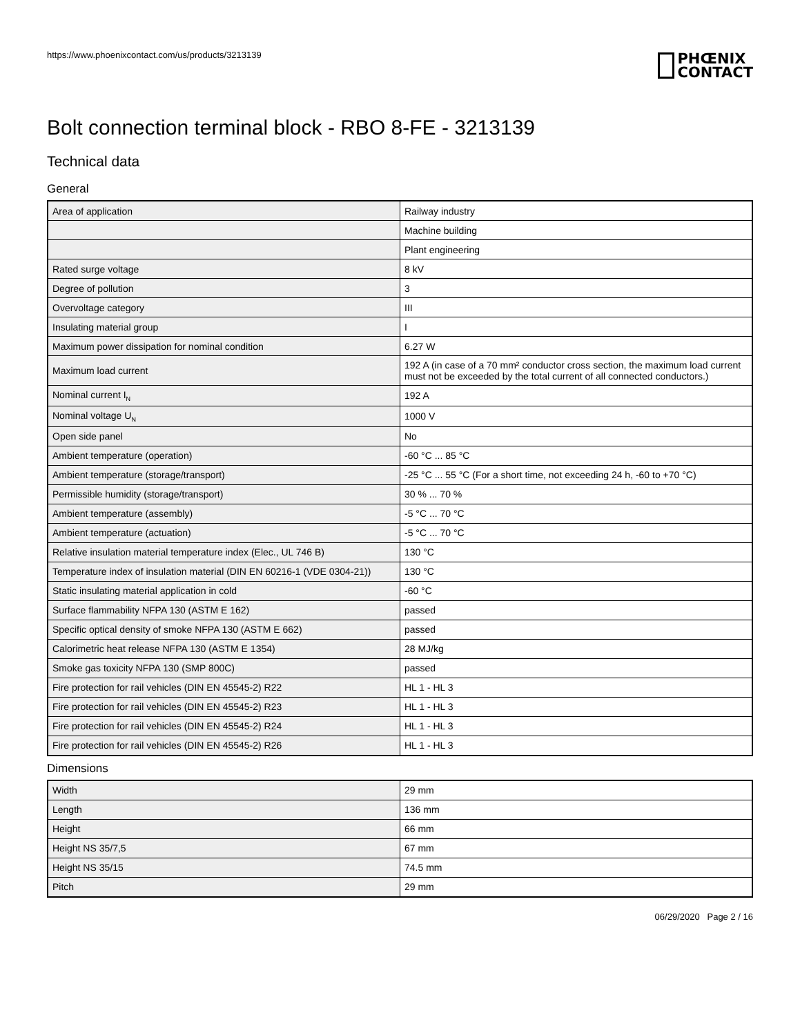https://www.phoenixcontact.com/us/products/3213139
PHŒNIX
CONTACT
Bolt connection terminal block - RBO 8-FE - 3213139
Technical data
General
| Area of application | Railway industry |
| | Machine building |
| | Plant engineering |
| Rated surge voltage | 8 kV |
| Degree of pollution | 3 |
| Overvoltage category | III |
| Insulating material group | I |
| Maximum power dissipation for nominal condition | 6.27 W |
| Maximum load current | 192 A (in case of a 70 mm² conductor cross section, the maximum load current must not be exceeded by the total current of all connected conductors.) |
| Nominal current I<sub>N</sub> | 192 A |
| Nominal voltage U<sub>N</sub> | 1000 V |
| Open side panel | No |
| Ambient temperature (operation) | -60 °C ... 85 °C |
| Ambient temperature (storage/transport) | -25 °C ... 55 °C (For a short time, not exceeding 24 h, -60 to +70 °C) |
| Permissible humidity (storage/transport) | 30 % ... 70 % |
| Ambient temperature (assembly) | -5 °C ... 70 °C |
| Ambient temperature (actuation) | -5 °C ... 70 °C |
| Relative insulation material temperature index (Elec., UL 746 B) | 130 °C |
| Temperature index of insulation material (DIN EN 60216-1 (VDE 0304-21)) | 130 °C |
| Static insulating material application in cold | -60 °C |
| Surface flammability NFPA 130 (ASTM E 162) | passed |
| Specific optical density of smoke NFPA 130 (ASTM E 662) | passed |
| Calorimetric heat release NFPA 130 (ASTM E 1354) | 28 MJ/kg |
| Smoke gas toxicity NFPA 130 (SMP 800C) | passed |
| Fire protection for rail vehicles (DIN EN 45545-2) R22 | HL 1 - HL 3 |
| Fire protection for rail vehicles (DIN EN 45545-2) R23 | HL 1 - HL 3 |
| Fire protection for rail vehicles (DIN EN 45545-2) R24 | HL 1 - HL 3 |
| Fire protection for rail vehicles (DIN EN 45545-2) R26 | HL 1 - HL 3 |
Dimensions
| Width | 29 mm |
| Length | 136 mm |
| Height | 66 mm |
| Height NS 35/7,5 | 67 mm |
| Height NS 35/15 | 74.5 mm |
| Pitch | 29 mm |
06/29/2020 Page 2 / 16